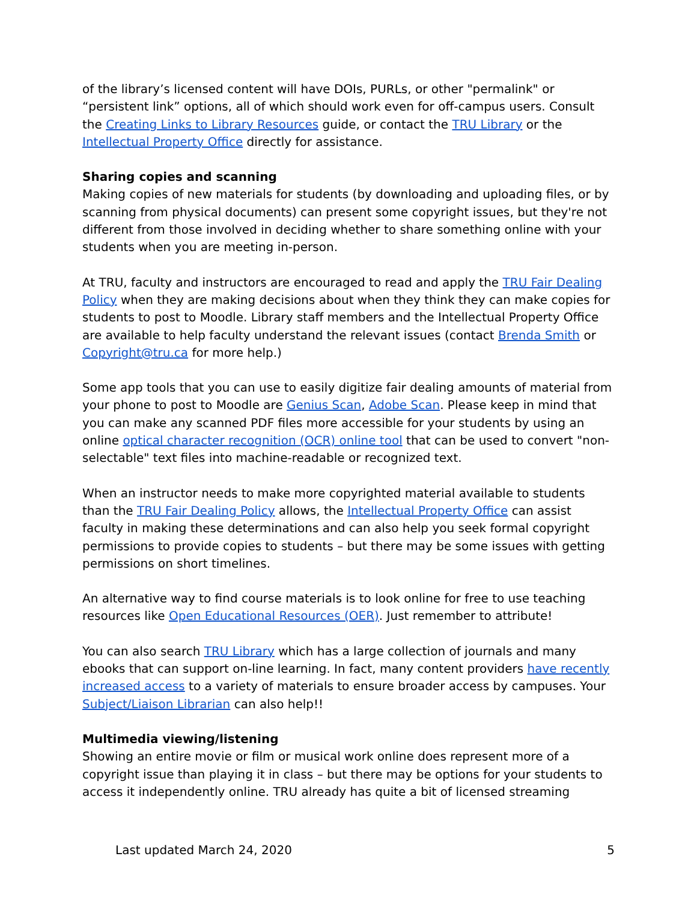of the library’s licensed content will have DOIs, PURLs, or other "permalink" or “persistent link” options, all of which should work even for off-campus users. Consult the Creating Links to Library Resources guide, or contact the TRU Library or the Intellectual Property Office directly for assistance.
Sharing copies and scanning
Making copies of new materials for students (by downloading and uploading files, or by scanning from physical documents) can present some copyright issues, but they're not different from those involved in deciding whether to share something online with your students when you are meeting in-person.
At TRU, faculty and instructors are encouraged to read and apply the TRU Fair Dealing Policy when they are making decisions about when they think they can make copies for students to post to Moodle. Library staff members and the Intellectual Property Office are available to help faculty understand the relevant issues (contact Brenda Smith or Copyright@tru.ca for more help.)
Some app tools that you can use to easily digitize fair dealing amounts of material from your phone to post to Moodle are Genius Scan, Adobe Scan. Please keep in mind that you can make any scanned PDF files more accessible for your students by using an online optical character recognition (OCR) online tool that can be used to convert "non-selectable" text files into machine-readable or recognized text.
When an instructor needs to make more copyrighted material available to students than the TRU Fair Dealing Policy allows, the Intellectual Property Office can assist faculty in making these determinations and can also help you seek formal copyright permissions to provide copies to students – but there may be some issues with getting permissions on short timelines.
An alternative way to find course materials is to look online for free to use teaching resources like Open Educational Resources (OER). Just remember to attribute!
You can also search TRU Library which has a large collection of journals and many ebooks that can support on-line learning. In fact, many content providers have recently increased access to a variety of materials to ensure broader access by campuses. Your Subject/Liaison Librarian can also help!!
Multimedia viewing/listening
Showing an entire movie or film or musical work online does represent more of a copyright issue than playing it in class – but there may be options for your students to access it independently online. TRU already has quite a bit of licensed streaming
Last updated March 24, 2020 5